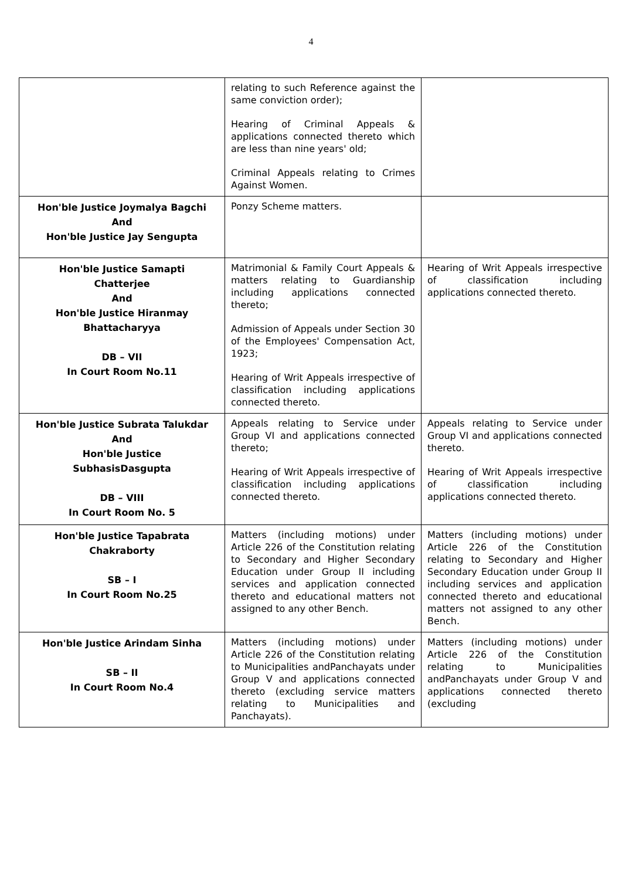4
| | relating to such Reference against the same conviction order); Hearing of Criminal Appeals & applications connected thereto which are less than nine years' old; Criminal Appeals relating to Crimes Against Women. | |
| Hon'ble Justice Joymalya Bagchi And Hon'ble Justice Jay Sengupta | Ponzy Scheme matters. | |
| Hon'ble Justice Samapti Chatterjee And Hon'ble Justice Hiranmay Bhattacharyya DB – VII In Court Room No.11 | Matrimonial & Family Court Appeals & matters relating to Guardianship including applications connected thereto; Admission of Appeals under Section 30 of the Employees' Compensation Act, 1923; Hearing of Writ Appeals irrespective of classification including applications connected thereto. | Hearing of Writ Appeals irrespective of classification including applications connected thereto. |
| Hon'ble Justice Subrata Talukdar And Hon'ble Justice SubhasisDasgupta DB – VIII In Court Room No. 5 | Appeals relating to Service under Group VI and applications connected thereto; Hearing of Writ Appeals irrespective of classification including applications connected thereto. | Appeals relating to Service under Group VI and applications connected thereto. Hearing of Writ Appeals irrespective of classification including applications connected thereto. |
| Hon'ble Justice Tapabrata Chakraborty SB – I In Court Room No.25 | Matters (including motions) under Article 226 of the Constitution relating to Secondary and Higher Secondary Education under Group II including services and application connected thereto and educational matters not assigned to any other Bench. | Matters (including motions) under Article 226 of the Constitution relating to Secondary and Higher Secondary Education under Group II including services and application connected thereto and educational matters not assigned to any other Bench. |
| Hon'ble Justice Arindam Sinha SB – II In Court Room No.4 | Matters (including motions) under Article 226 of the Constitution relating to Municipalities andPanchayats under Group V and applications connected thereto (excluding service matters relating to Municipalities and Panchayats). | Matters (including motions) under Article 226 of the Constitution relating to Municipalities andPanchayats under Group V and applications connected thereto (excluding |